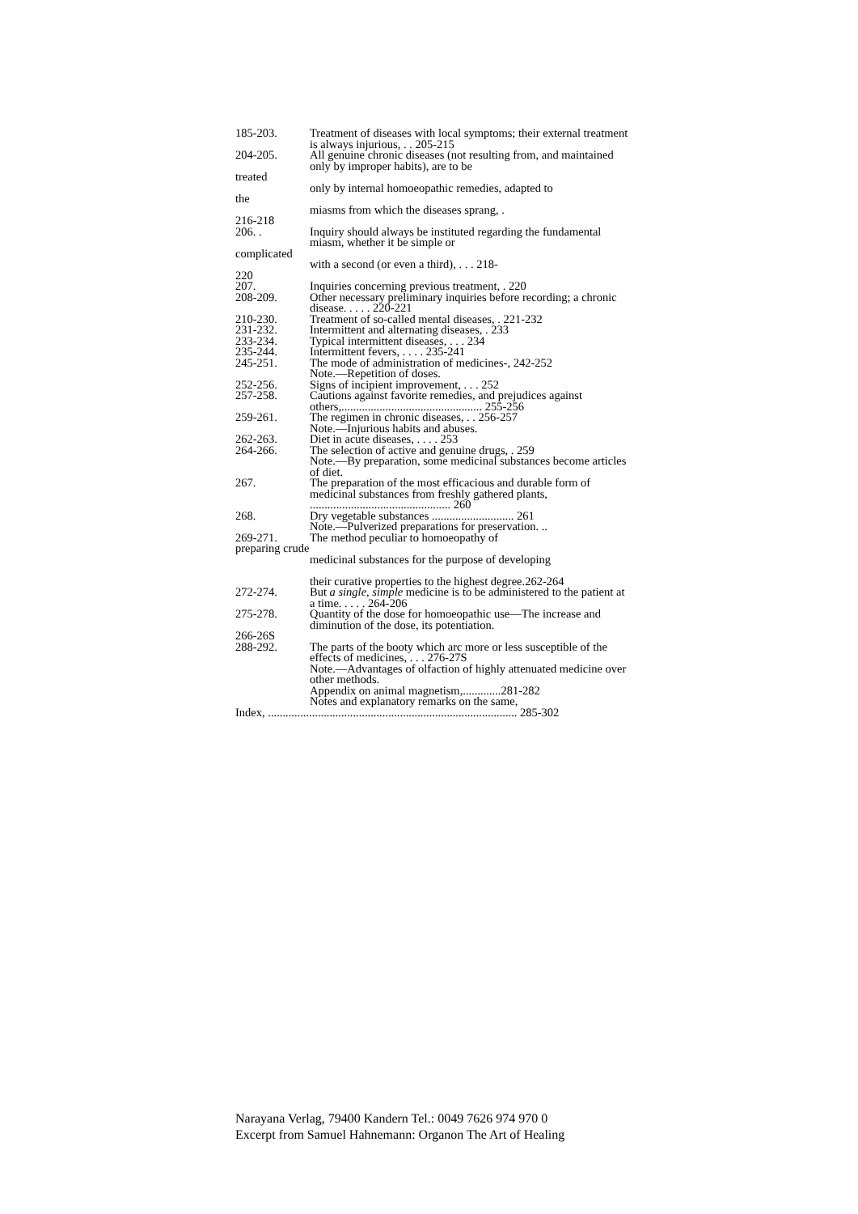185-203. Treatment of diseases with local symptoms; their external treatment is always injurious, . . 205-215
204-205. All genuine chronic diseases (not resulting from, and maintained only by improper habits), are to be
treated
only by internal homoeopathic remedies, adapted to
the
miasms from which the diseases sprang, .
216-218
206. . Inquiry should always be instituted regarding the fundamental miasm, whether it be simple or
complicated
with a second (or even a third), . . . 218-
220
207. Inquiries concerning previous treatment, . 220
208-209. Other necessary preliminary inquiries before recording; a chronic disease. . . . . 220-221
210-230. Treatment of so-called mental diseases, . 221-232
231-232. Intermittent and alternating diseases, . 233
233-234. Typical intermittent diseases, . . . 234
235-244. Intermittent fevers, . . . . 235-241
245-251. The mode of administration of medicines-, 242-252
Note.—Repetition of doses.
252-256. Signs of incipient improvement, . . . 252
257-258. Cautions against favorite remedies, and prejudices against others,................................................ 255-256
259-261. The regimen in chronic diseases, . . 256-257
Note.—Injurious habits and abuses.
262-263. Diet in acute diseases, . . . . 253
264-266. The selection of active and genuine drugs, . 259
Note.—By preparation, some medicinal substances become articles of diet.
267. The preparation of the most efficacious and durable form of medicinal substances from freshly gathered plants, ................................................ 260
268. Dry vegetable substances ............................ 261
Note.—Pulverized preparations for preservation. ..
269-271. The method peculiar to homoeopathy of
preparing crude
medicinal substances for the purpose of developing
their curative properties to the highest degree.262-264
272-274. But a single, simple medicine is to be administered to the patient at a time. . . . . 264-206
275-278. Quantity of the dose for homoeopathic use—The increase and diminution of the dose, its potentiation.
266-26S
288-292. The parts of the booty which arc more or less susceptible of the effects of medicines, . . . 276-27S
Note.—Advantages of olfaction of highly attenuated medicine over other methods.
Appendix on animal magnetism,.............281-282
Notes and explanatory remarks on the same,
Index, ..................................................................................... 285-302
Narayana Verlag, 79400 Kandern Tel.: 0049 7626 974 970 0
Excerpt from Samuel Hahnemann: Organon The Art of Healing